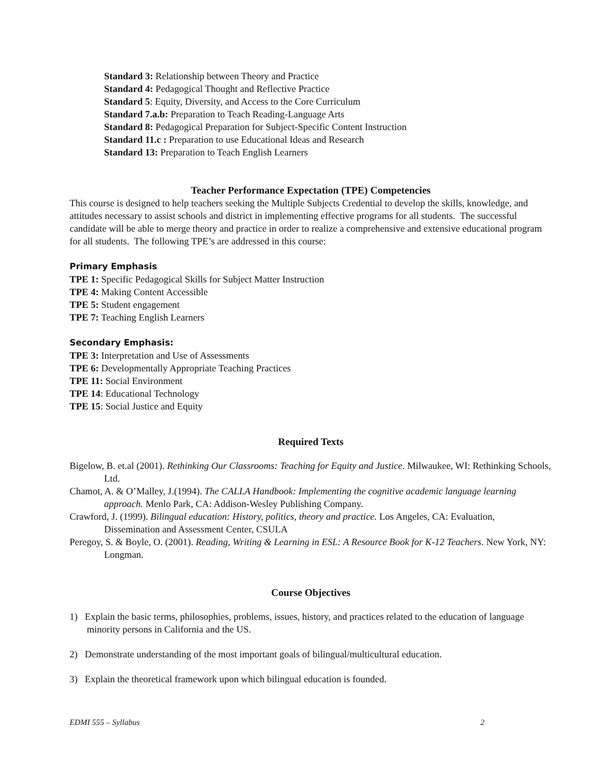Standard 3: Relationship between Theory and Practice
Standard 4: Pedagogical Thought and Reflective Practice
Standard 5: Equity, Diversity, and Access to the Core Curriculum
Standard 7.a.b: Preparation to Teach Reading-Language Arts
Standard 8: Pedagogical Preparation for Subject-Specific Content Instruction
Standard 11.c : Preparation to use Educational Ideas and Research
Standard 13: Preparation to Teach English Learners
Teacher Performance Expectation (TPE) Competencies
This course is designed to help teachers seeking the Multiple Subjects Credential to develop the skills, knowledge, and attitudes necessary to assist schools and district in implementing effective programs for all students. The successful candidate will be able to merge theory and practice in order to realize a comprehensive and extensive educational program for all students. The following TPE’s are addressed in this course:
Primary Emphasis
TPE 1: Specific Pedagogical Skills for Subject Matter Instruction
TPE 4: Making Content Accessible
TPE 5: Student engagement
TPE 7: Teaching English Learners
Secondary Emphasis:
TPE 3: Interpretation and Use of Assessments
TPE 6: Developmentally Appropriate Teaching Practices
TPE 11: Social Environment
TPE 14: Educational Technology
TPE 15: Social Justice and Equity
Required Texts
Bigelow, B. et.al (2001). Rethinking Our Classrooms: Teaching for Equity and Justice. Milwaukee, WI: Rethinking Schools, Ltd.
Chamot, A. & O’Malley, J.(1994). The CALLA Handbook: Implementing the cognitive academic language learning approach. Menlo Park, CA: Addison-Wesley Publishing Company.
Crawford, J. (1999). Bilingual education: History, politics, theory and practice. Los Angeles, CA: Evaluation, Dissemination and Assessment Center, CSULA
Peregoy, S. & Boyle, O. (2001). Reading, Writing & Learning in ESL: A Resource Book for K-12 Teachers. New York, NY: Longman.
Course Objectives
1) Explain the basic terms, philosophies, problems, issues, history, and practices related to the education of language minority persons in California and the US.
2) Demonstrate understanding of the most important goals of bilingual/multicultural education.
3) Explain the theoretical framework upon which bilingual education is founded.
EDMI 555 – Syllabus 2